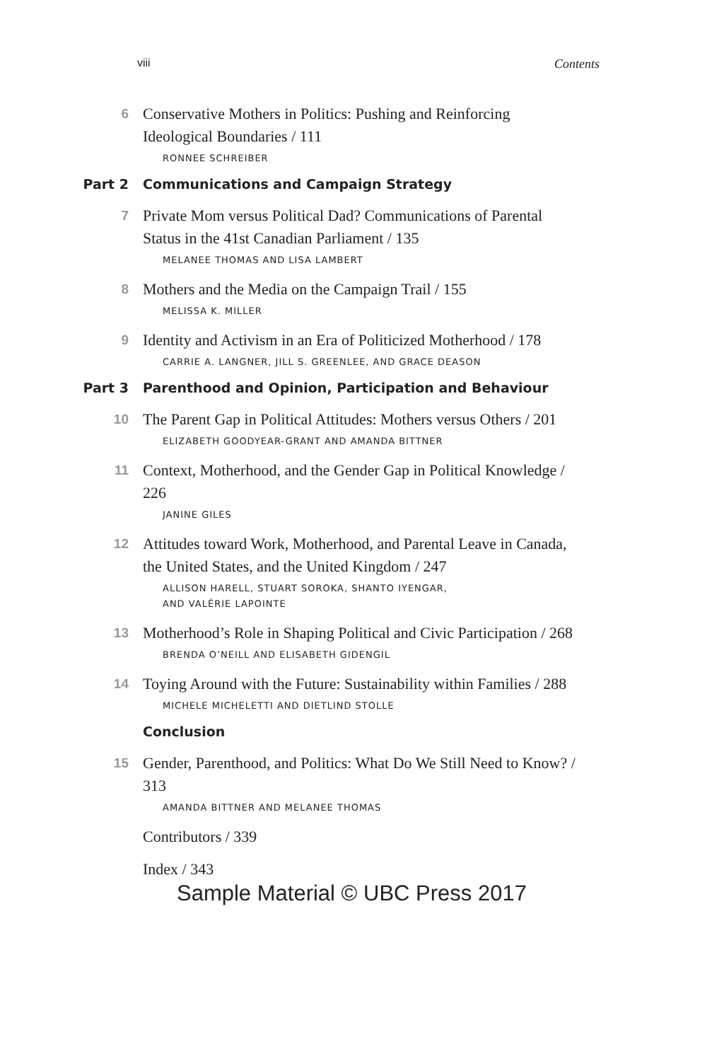viii Contents
6
Conservative Mothers in Politics: Pushing and Reinforcing Ideological Boundaries / 111
RONNEE SCHREIBER
Part 2 Communications and Campaign Strategy
7
Private Mom versus Political Dad? Communications of Parental Status in the 41st Canadian Parliament / 135
MELANEE THOMAS AND LISA LAMBERT
8
Mothers and the Media on the Campaign Trail / 155
MELISSA K. MILLER
9
Identity and Activism in an Era of Politicized Motherhood / 178
CARRIE A. LANGNER, JILL S. GREENLEE, AND GRACE DEASON
Part 3 Parenthood and Opinion, Participation and Behaviour
10
The Parent Gap in Political Attitudes: Mothers versus Others / 201
ELIZABETH GOODYEAR-GRANT AND AMANDA BITTNER
11
Context, Motherhood, and the Gender Gap in Political Knowledge / 226
JANINE GILES
12
Attitudes toward Work, Motherhood, and Parental Leave in Canada, the United States, and the United Kingdom / 247
ALLISON HARELL, STUART SOROKA, SHANTO IYENGAR,
AND VALÉRIE LAPOINTE
13
Motherhood’s Role in Shaping Political and Civic Participation / 268
BRENDA O’NEILL AND ELISABETH GIDENGIL
14
Toying Around with the Future: Sustainability within Families / 288
MICHELE MICHELETTI AND DIETLIND STOLLE
Conclusion
15
Gender, Parenthood, and Politics: What Do We Still Need to Know? / 313
AMANDA BITTNER AND MELANEE THOMAS
Contributors / 339
Index / 343
Sample Material © UBC Press 2017